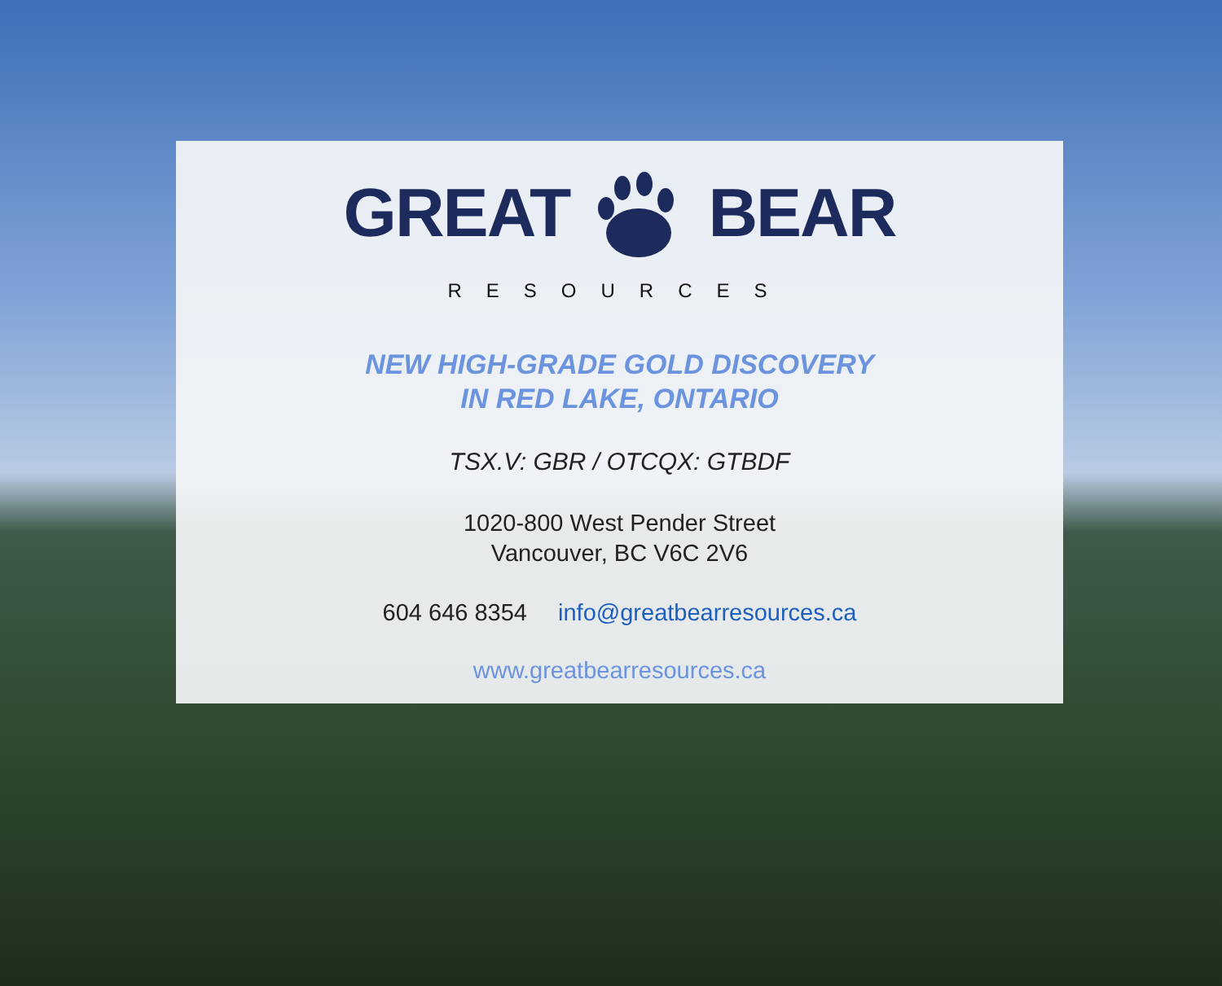GREAT BEAR
RESOURCES
NEW HIGH-GRADE GOLD DISCOVERY
IN RED LAKE, ONTARIO
TSX.V: GBR / OTCQX: GTBDF
1020-800 West Pender Street
Vancouver, BC V6C 2V6
604 646 8354 info@greatbearresources.ca
www.greatbearresources.ca